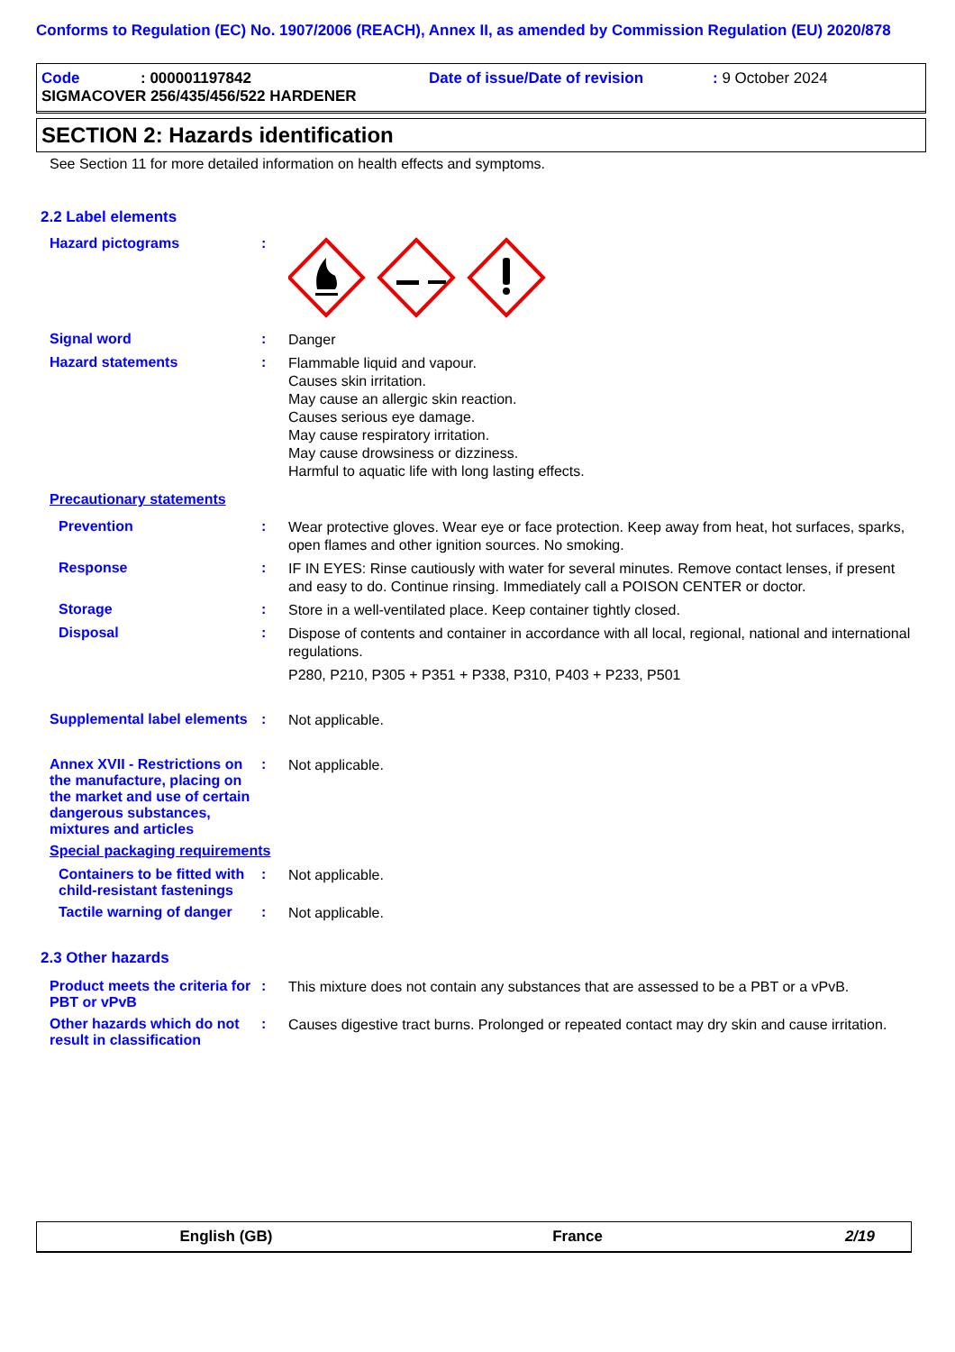Conforms to Regulation (EC) No. 1907/2006 (REACH), Annex II, as amended by Commission Regulation (EU) 2020/878
Code: 000001197842 Date of issue/Date of revision: 9 October 2024
SIGMACOVER 256/435/456/522 HARDENER
SECTION 2: Hazards identification
See Section 11 for more detailed information on health effects and symptoms.
2.2 Label elements
Hazard pictograms:
Signal word: Danger
Hazard statements: Flammable liquid and vapour.
Causes skin irritation.
May cause an allergic skin reaction.
Causes serious eye damage.
May cause respiratory irritation.
May cause drowsiness or dizziness.
Harmful to aquatic life with long lasting effects.
Precautionary statements
Prevention: Wear protective gloves. Wear eye or face protection. Keep away from heat, hot surfaces, sparks, open flames and other ignition sources. No smoking.
Response: IF IN EYES: Rinse cautiously with water for several minutes. Remove contact lenses, if present and easy to do. Continue rinsing. Immediately call a POISON CENTER or doctor.
Storage: Store in a well-ventilated place. Keep container tightly closed.
Disposal: Dispose of contents and container in accordance with all local, regional, national and international regulations.
P280, P210, P305 + P351 + P338, P310, P403 + P233, P501
Supplemental label elements: Not applicable.
Annex XVII - Restrictions on the manufacture, placing on the market and use of certain dangerous substances, mixtures and articles: Not applicable.
Special packaging requirements
Containers to be fitted with child-resistant fastenings: Not applicable.
Tactile warning of danger: Not applicable.
2.3 Other hazards
Product meets the criteria for PBT or vPvB: This mixture does not contain any substances that are assessed to be a PBT or a vPvB.
Other hazards which do not result in classification: Causes digestive tract burns. Prolonged or repeated contact may dry skin and cause irritation.
English (GB) France 2/19